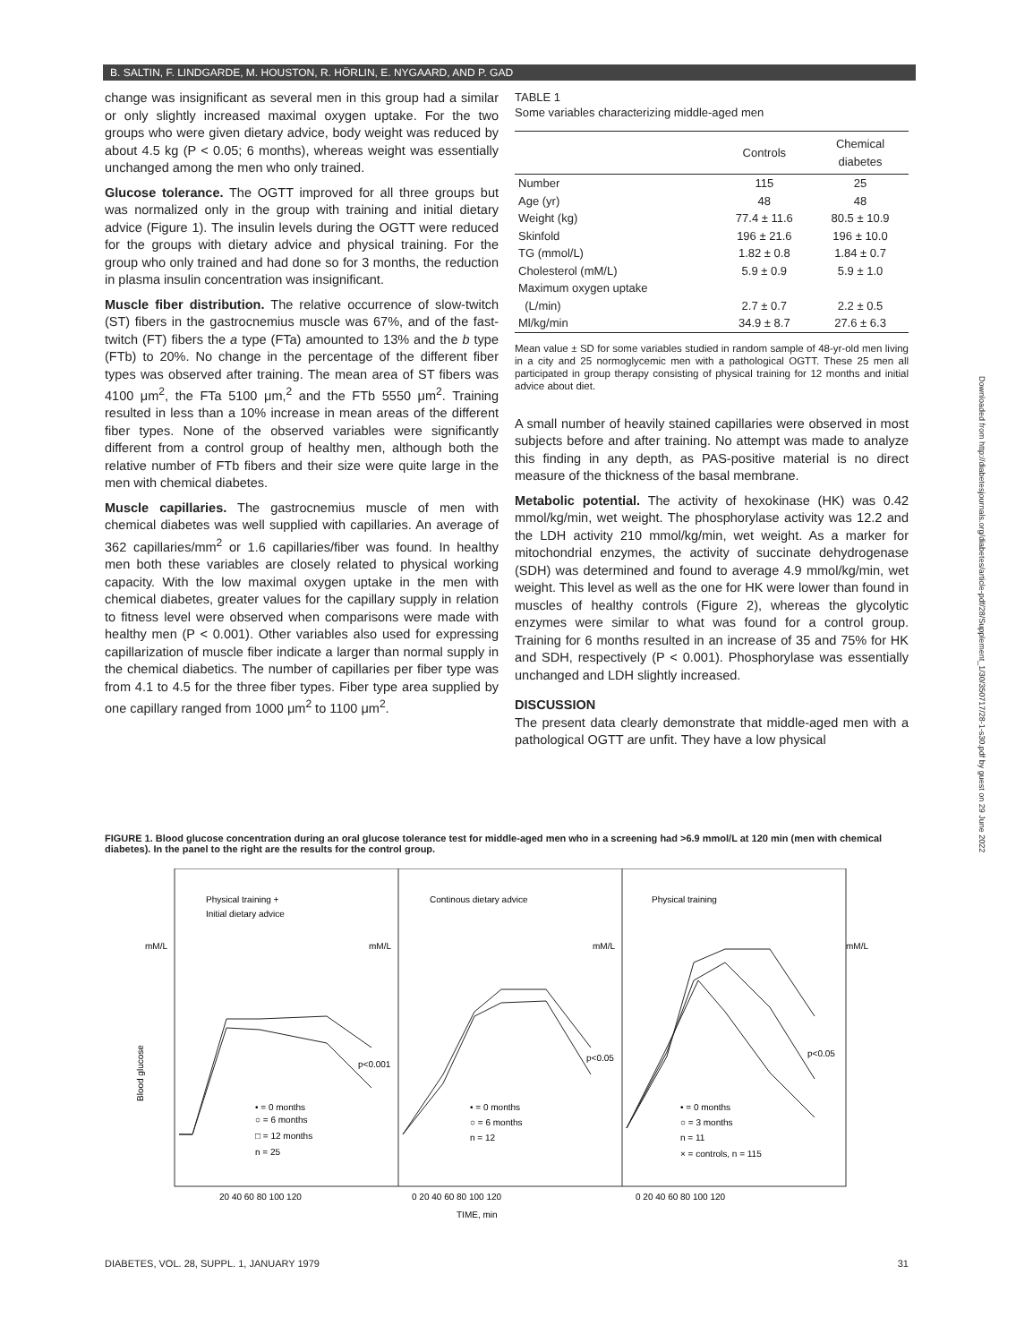B. SALTIN, F. LINDGARDE, M. HOUSTON, R. HÖRLIN, E. NYGAARD, AND P. GAD
change was insignificant as several men in this group had a similar or only slightly increased maximal oxygen uptake. For the two groups who were given dietary advice, body weight was reduced by about 4.5 kg (P < 0.05; 6 months), whereas weight was essentially unchanged among the men who only trained.
Glucose tolerance. The OGTT improved for all three groups but was normalized only in the group with training and initial dietary advice (Figure 1). The insulin levels during the OGTT were reduced for the groups with dietary advice and physical training. For the group who only trained and had done so for 3 months, the reduction in plasma insulin concentration was insignificant.
Muscle fiber distribution. The relative occurrence of slow-twitch (ST) fibers in the gastrocnemius muscle was 67%, and of the fast-twitch (FT) fibers the a type (FTa) amounted to 13% and the b type (FTb) to 20%. No change in the percentage of the different fiber types was observed after training. The mean area of ST fibers was 4100 μm<sup>2</sup>, the FTa 5100 μm,<sup>2</sup> and the FTb 5550 μm<sup>2</sup>. Training resulted in less than a 10% increase in mean areas of the different fiber types. None of the observed variables were significantly different from a control group of healthy men, although both the relative number of FTb fibers and their size were quite large in the men with chemical diabetes.
Muscle capillaries. The gastrocnemius muscle of men with chemical diabetes was well supplied with capillaries. An average of 362 capillaries/mm<sup>2</sup> or 1.6 capillaries/fiber was found. In healthy men both these variables are closely related to physical working capacity. With the low maximal oxygen uptake in the men with chemical diabetes, greater values for the capillary supply in relation to fitness level were observed when comparisons were made with healthy men (P < 0.001). Other variables also used for expressing capillarization of muscle fiber indicate a larger than normal supply in the chemical diabetics. The number of capillaries per fiber type was from 4.1 to 4.5 for the three fiber types. Fiber type area supplied by one capillary ranged from 1000 μm<sup>2</sup> to 1100 μm<sup>2</sup>.
TABLE 1
Some variables characterizing middle-aged men
| | Controls | Chemical diabetes |
| --- | --- | --- |
| Number | 115 | 25 |
| Age (yr) | 48 | 48 |
| Weight (kg) | 77.4 ± 11.6 | 80.5 ± 10.9 |
| Skinfold | 196 ± 21.6 | 196 ± 10.0 |
| TG (mmol/L) | 1.82 ± 0.8 | 1.84 ± 0.7 |
| Cholesterol (mM/L) | 5.9 ± 0.9 | 5.9 ± 1.0 |
| Maximum oxygen uptake (L/min) | 2.7 ± 0.7 | 2.2 ± 0.5 |
| Ml/kg/min | 34.9 ± 8.7 | 27.6 ± 6.3 |
Mean value ± SD for some variables studied in random sample of 48-yr-old men living in a city and 25 normoglycemic men with a pathological OGTT. These 25 men all participated in group therapy consisting of physical training for 12 months and initial advice about diet.
A small number of heavily stained capillaries were observed in most subjects before and after training. No attempt was made to analyze this finding in any depth, as PAS-positive material is no direct measure of the thickness of the basal membrane.
Metabolic potential. The activity of hexokinase (HK) was 0.42 mmol/kg/min, wet weight. The phosphorylase activity was 12.2 and the LDH activity 210 mmol/kg/min, wet weight. As a marker for mitochondrial enzymes, the activity of succinate dehydrogenase (SDH) was determined and found to average 4.9 mmol/kg/min, wet weight. This level as well as the one for HK were lower than found in muscles of healthy controls (Figure 2), whereas the glycolytic enzymes were similar to what was found for a control group. Training for 6 months resulted in an increase of 35 and 75% for HK and SDH, respectively (P < 0.001). Phosphorylase was essentially unchanged and LDH slightly increased.
DISCUSSION
The present data clearly demonstrate that middle-aged men with a pathological OGTT are unfit. They have a low physical
FIGURE 1. Blood glucose concentration during an oral glucose tolerance test for middle-aged men who in a screening had >6.9 mmol/L at 120 min (men with chemical diabetes). In the panel to the right are the results for the control group.
Physical training +
Initial dietary advice
Continous dietary advice
Physical training
mM/L
mM/L
mM/L
mM/L
Blood glucose
p<0.001
p<0.05
p<0.05
• = 0 months
○ = 6 months
□ = 12 months
n = 25
• = 0 months
○ = 6 months
n = 12
• = 0 months
○ = 3 months
n = 11
× = controls, n = 115
20 40 60 80 100 120
0 20 40 60 80 100 120
0 20 40 60 80 100 120
TIME, min
DIABETES, VOL. 28, SUPPL. 1, JANUARY 1979 31
Downloaded from http://diabetesjournals.org/diabetes/article-pdf/28/Supplement_1/30/350717/28-1-s30.pdf by guest on 29 June 2022